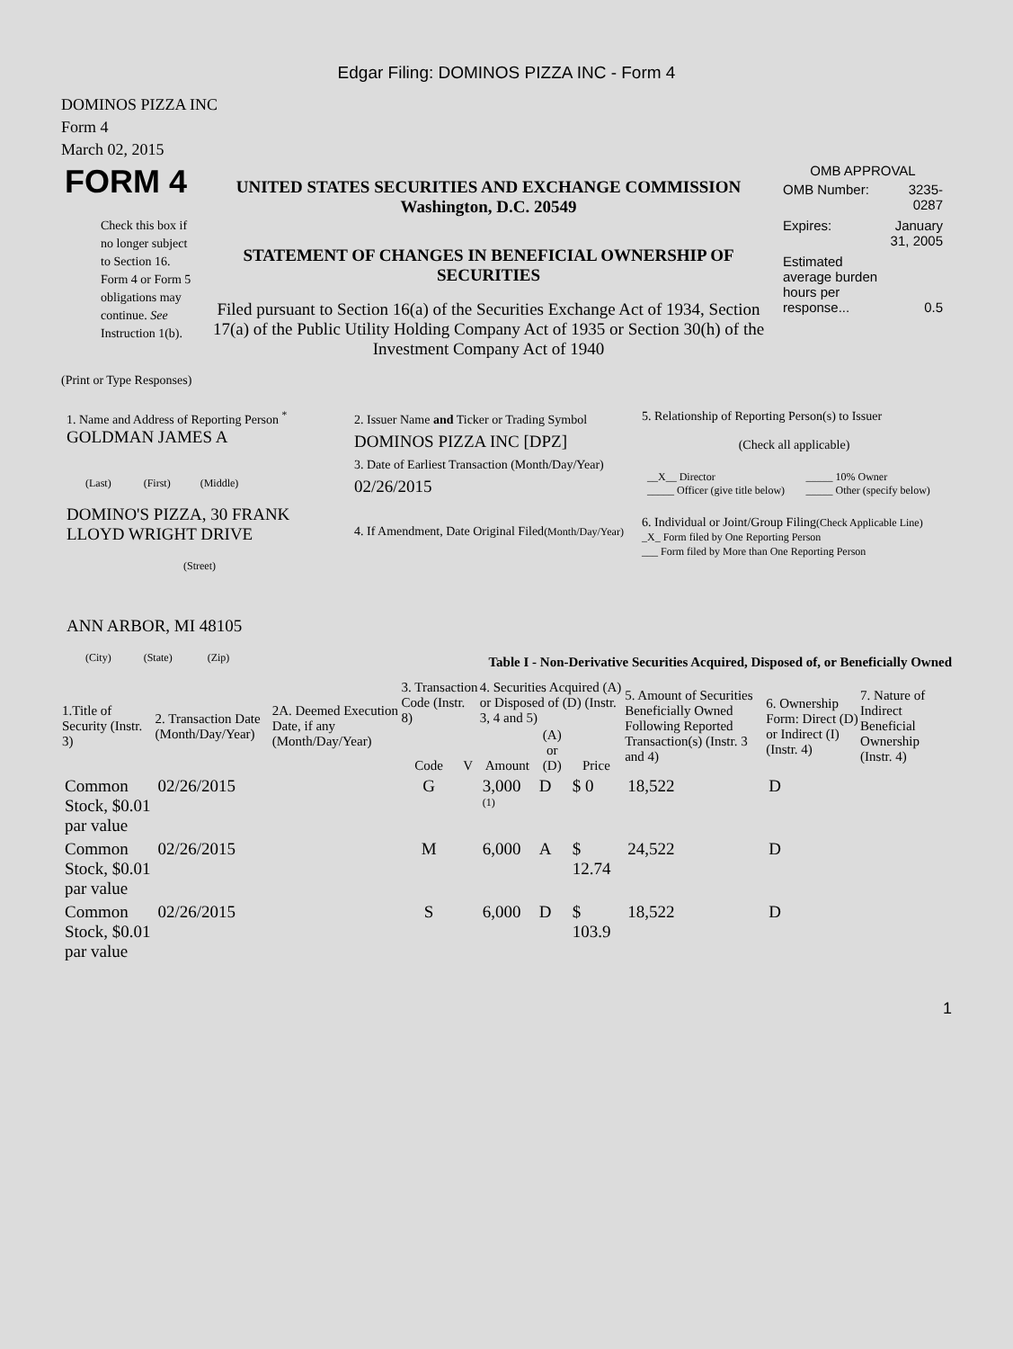Edgar Filing: DOMINOS PIZZA INC - Form 4
DOMINOS PIZZA INC
Form 4
March 02, 2015
| FORM 4 Check this box if no longer subject to Section 16. Form 4 or Form 5 obligations may continue. See Instruction 1(b). | UNITED STATES SECURITIES AND EXCHANGE COMMISSION Washington, D.C. 20549 STATEMENT OF CHANGES IN BENEFICIAL OWNERSHIP OF SECURITIES Filed pursuant to Section 16(a) of the Securities Exchange Act of 1934, Section 17(a) of the Public Utility Holding Company Act of 1935 or Section 30(h) of the Investment Company Act of 1940 | OMB APPROVAL / OMB Number: / 3235-0287 / / Expires: / January 31, 2005 / / Estimated average burden hours per response... / 0.5 / |
(Print or Type Responses)
| 1. Name and Address of Reporting Person <sup>*</sup> GOLDMAN JAMES A (Last) (First) (Middle) DOMINO'S PIZZA, 30 FRANK LLOYD WRIGHT DRIVE (Street) ANN ARBOR, MI 48105 (City) (State) (Zip) | 2. Issuer Name and Ticker or Trading Symbol DOMINOS PIZZA INC [DPZ] 3. Date of Earliest Transaction (Month/Day/Year) 02/26/2015 4. If Amendment, Date Original Filed (Month/Day/Year) | 5. Relationship of Reporting Person(s) to Issuer (Check all applicable) / __X__ Director _____ Officer (give title below) / _____ 10% Owner _____ Other (specify below) / 6. Individual or Joint/Group Filing (Check Applicable Line) _X_ Form filed by One Reporting Person ___ Form filed by More than One Reporting Person |
Table I - Non-Derivative Securities Acquired, Disposed of, or Beneficially Owned
| 1.Title of Security (Instr. 3) | 2. Transaction Date (Month/Day/Year) | 2A. Deemed Execution Date, if any (Month/Day/Year) | 3. Transaction Code (Instr. 8) | | 4. Securities Acquired (A) or Disposed of (D) (Instr. 3, 4 and 5) | | | 5. Amount of Securities Beneficially Owned Following Reported Transaction(s) (Instr. 3 and 4) | 6. Ownership Form: Direct (D) or Indirect (I) (Instr. 4) | 7. Nature of Indirect Beneficial Ownership (Instr. 4) |
| --- | --- | --- | --- | --- | --- | --- | --- | --- | --- | --- |
| | | | Code | V | Amount | (A) or (D) | Price | | | |
| Common Stock, $0.01 par value | 02/26/2015 | | G | | 3,000 <sup>(1)</sup> | D | $ 0 | 18,522 | D | |
| Common Stock, $0.01 par value | 02/26/2015 | | M | | 6,000 | A | $ 12.74 | 24,522 | D | |
| Common Stock, $0.01 par value | 02/26/2015 | | S | | 6,000 | D | $ 103.9 | 18,522 | D | |
1